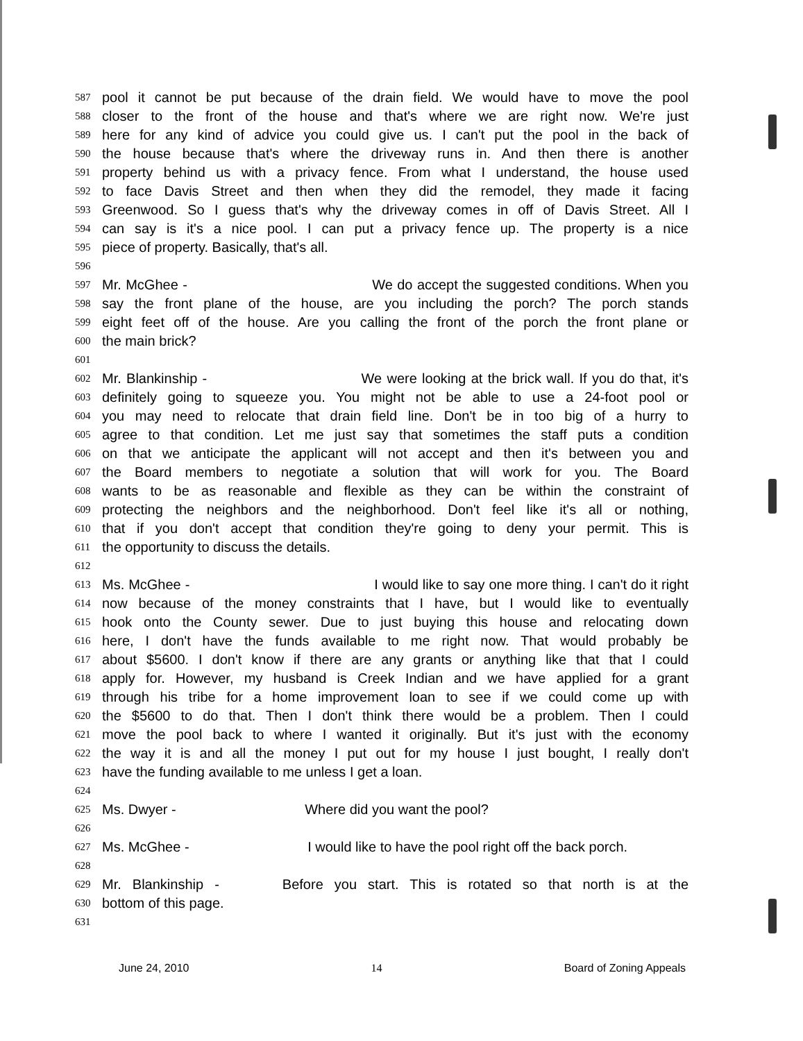587 pool it cannot be put because of the drain field. We would have to move the pool
588 closer to the front of the house and that's where we are right now. We're just
589 here for any kind of advice you could give us. I can't put the pool in the back of
590 the house because that's where the driveway runs in. And then there is another
591 property behind us with a privacy fence. From what I understand, the house used
592 to face Davis Street and then when they did the remodel, they made it facing
593 Greenwood. So I guess that's why the driveway comes in off of Davis Street. All I
594 can say is it's a nice pool. I can put a privacy fence up. The property is a nice
595 piece of property. Basically, that's all.
596
597 Mr. McGhee - We do accept the suggested conditions. When you
598 say the front plane of the house, are you including the porch? The porch stands
599 eight feet off of the house. Are you calling the front of the porch the front plane or
600 the main brick?
601
602 Mr. Blankinship - We were looking at the brick wall. If you do that, it's
603 definitely going to squeeze you. You might not be able to use a 24-foot pool or
604 you may need to relocate that drain field line. Don't be in too big of a hurry to
605 agree to that condition. Let me just say that sometimes the staff puts a condition
606 on that we anticipate the applicant will not accept and then it's between you and
607 the Board members to negotiate a solution that will work for you. The Board
608 wants to be as reasonable and flexible as they can be within the constraint of
609 protecting the neighbors and the neighborhood. Don't feel like it's all or nothing,
610 that if you don't accept that condition they're going to deny your permit. This is
611 the opportunity to discuss the details.
612
613 Ms. McGhee - I would like to say one more thing. I can't do it right
614 now because of the money constraints that I have, but I would like to eventually
615 hook onto the County sewer. Due to just buying this house and relocating down
616 here, I don't have the funds available to me right now. That would probably be
617 about $5600. I don't know if there are any grants or anything like that that I could
618 apply for. However, my husband is Creek Indian and we have applied for a grant
619 through his tribe for a home improvement loan to see if we could come up with
620 the $5600 to do that. Then I don't think there would be a problem. Then I could
621 move the pool back to where I wanted it originally. But it's just with the economy
622 the way it is and all the money I put out for my house I just bought, I really don't
623 have the funding available to me unless I get a loan.
624
625 Ms. Dwyer - Where did you want the pool?
626
627 Ms. McGhee - I would like to have the pool right off the back porch.
628
629 Mr. Blankinship - Before you start. This is rotated so that north is at the
630 bottom of this page.
631
June 24, 2010 14 Board of Zoning Appeals